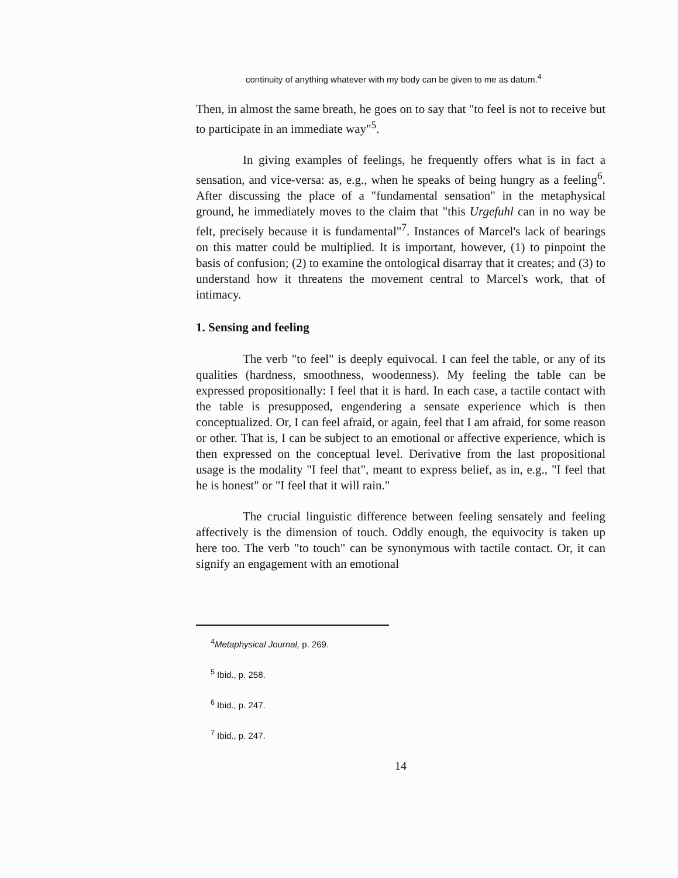continuity of anything whatever with my body can be given to me as datum.<sup>4</sup>
Then, in almost the same breath, he goes on to say that "to feel is not to receive but to participate in an immediate way"<sup>5</sup>.
In giving examples of feelings, he frequently offers what is in fact a sensation, and vice-versa: as, e.g., when he speaks of being hungry as a feeling<sup>6</sup>. After discussing the place of a "fundamental sensation" in the metaphysical ground, he immediately moves to the claim that "this Urgefuhl can in no way be felt, precisely because it is fundamental"<sup>7</sup>. Instances of Marcel's lack of bearings on this matter could be multiplied. It is important, however, (1) to pinpoint the basis of confusion; (2) to examine the ontological disarray that it creates; and (3) to understand how it threatens the movement central to Marcel's work, that of intimacy.
1. Sensing and feeling
The verb "to feel" is deeply equivocal. I can feel the table, or any of its qualities (hardness, smoothness, woodenness). My feeling the table can be expressed propositionally: I feel that it is hard. In each case, a tactile contact with the table is presupposed, engendering a sensate experience which is then conceptualized. Or, I can feel afraid, or again, feel that I am afraid, for some reason or other. That is, I can be subject to an emotional or affective experience, which is then expressed on the conceptual level. Derivative from the last propositional usage is the modality "I feel that", meant to express belief, as in, e.g., "I feel that he is honest" or "I feel that it will rain."
The crucial linguistic difference between feeling sensately and feeling affectively is the dimension of touch. Oddly enough, the equivocity is taken up here too. The verb "to touch" can be synonymous with tactile contact. Or, it can signify an engagement with an emotional
<sup>4</sup> Metaphysical Journal, p. 269.
<sup>5</sup> Ibid., p. 258.
<sup>6</sup> Ibid., p. 247.
<sup>7</sup> Ibid., p. 247.
14